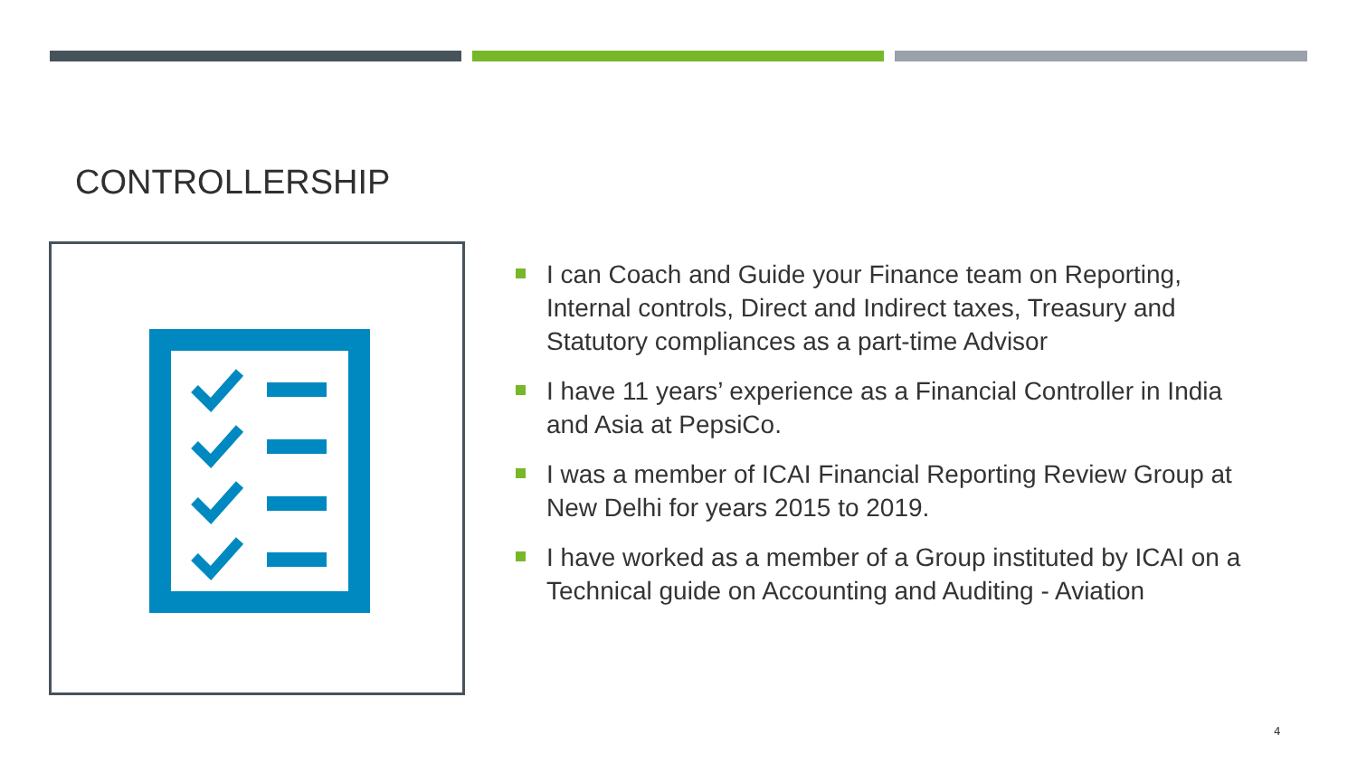CONTROLLERSHIP
I can Coach and Guide your Finance team on Reporting, Internal controls, Direct and Indirect taxes, Treasury and Statutory compliances as a part-time Advisor
I have 11 years’ experience as a Financial Controller in India and Asia at PepsiCo.
I was a member of ICAI Financial Reporting Review Group at New Delhi for years 2015 to 2019.
I have worked as a member of a Group instituted by ICAI on a Technical guide on Accounting and Auditing - Aviation
4